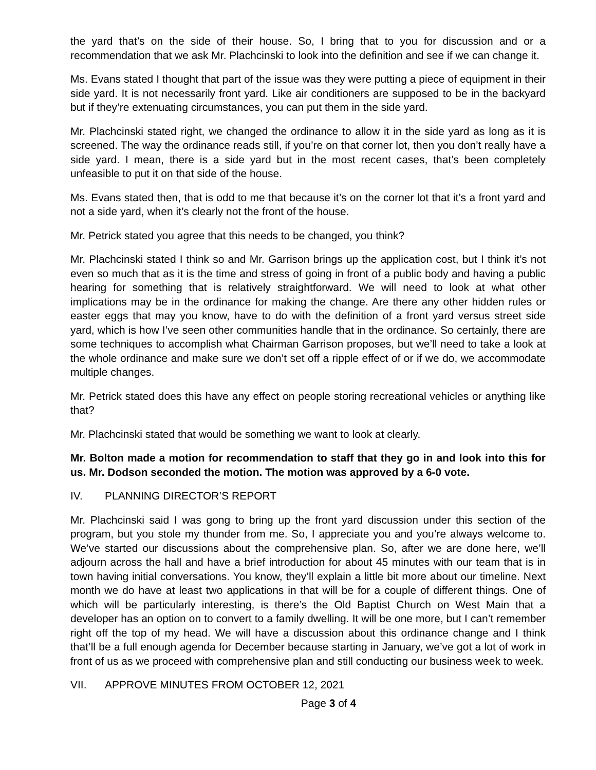the yard that’s on the side of their house. So, I bring that to you for discussion and or a recommendation that we ask Mr. Plachcinski to look into the definition and see if we can change it.
Ms. Evans stated I thought that part of the issue was they were putting a piece of equipment in their side yard. It is not necessarily front yard. Like air conditioners are supposed to be in the backyard but if they’re extenuating circumstances, you can put them in the side yard.
Mr. Plachcinski stated right, we changed the ordinance to allow it in the side yard as long as it is screened. The way the ordinance reads still, if you’re on that corner lot, then you don’t really have a side yard. I mean, there is a side yard but in the most recent cases, that’s been completely unfeasible to put it on that side of the house.
Ms. Evans stated then, that is odd to me that because it’s on the corner lot that it’s a front yard and not a side yard, when it’s clearly not the front of the house.
Mr. Petrick stated you agree that this needs to be changed, you think?
Mr. Plachcinski stated I think so and Mr. Garrison brings up the application cost, but I think it’s not even so much that as it is the time and stress of going in front of a public body and having a public hearing for something that is relatively straightforward. We will need to look at what other implications may be in the ordinance for making the change. Are there any other hidden rules or easter eggs that may you know, have to do with the definition of a front yard versus street side yard, which is how I’ve seen other communities handle that in the ordinance. So certainly, there are some techniques to accomplish what Chairman Garrison proposes, but we’ll need to take a look at the whole ordinance and make sure we don’t set off a ripple effect of or if we do, we accommodate multiple changes.
Mr. Petrick stated does this have any effect on people storing recreational vehicles or anything like that?
Mr. Plachcinski stated that would be something we want to look at clearly.
Mr. Bolton made a motion for recommendation to staff that they go in and look into this for us. Mr. Dodson seconded the motion. The motion was approved by a 6-0 vote.
IV. PLANNING DIRECTOR’S REPORT
Mr. Plachcinski said I was gong to bring up the front yard discussion under this section of the program, but you stole my thunder from me. So, I appreciate you and you’re always welcome to. We’ve started our discussions about the comprehensive plan. So, after we are done here, we’ll adjourn across the hall and have a brief introduction for about 45 minutes with our team that is in town having initial conversations. You know, they’ll explain a little bit more about our timeline. Next month we do have at least two applications in that will be for a couple of different things. One of which will be particularly interesting, is there’s the Old Baptist Church on West Main that a developer has an option on to convert to a family dwelling. It will be one more, but I can’t remember right off the top of my head. We will have a discussion about this ordinance change and I think that’ll be a full enough agenda for December because starting in January, we’ve got a lot of work in front of us as we proceed with comprehensive plan and still conducting our business week to week.
VII. APPROVE MINUTES FROM OCTOBER 12, 2021
Page 3 of 4